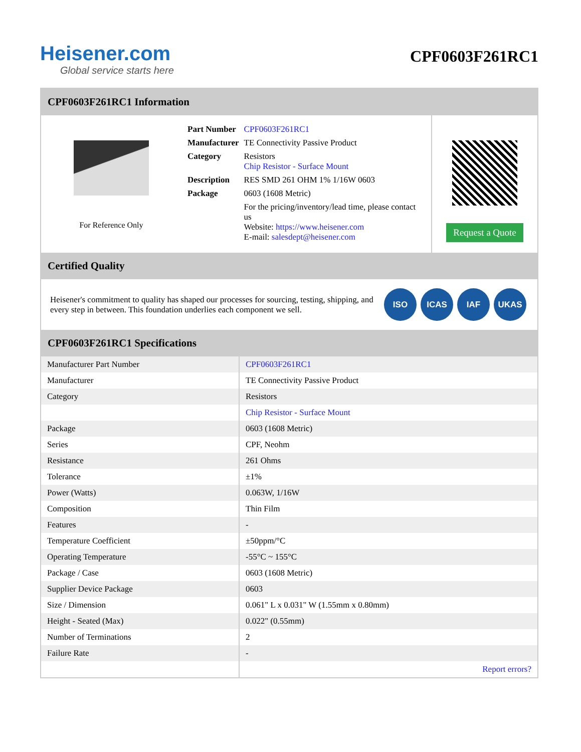Heisener.com
Global service starts here
CPF0603F261RC1
CPF0603F261RC1 Information
For Reference Only
| Part Number | CPF0603F261RC1 |
| Manufacturer | TE Connectivity Passive Product |
| Category | Resistors Chip Resistor - Surface Mount |
| Description | RES SMD 261 OHM 1% 1/16W 0603 |
| Package | 0603 (1608 Metric) |
| | For the pricing/inventory/lead time, please contact us Website: https://www.heisener.com E-mail: salesdept@heisener.com |
Request a Quote
Certified Quality
Heisener's commitment to quality has shaped our processes for sourcing, testing, shipping, and every step in between. This foundation underlies each component we sell.
ISO ICAS IAF UKAS
CPF0603F261RC1 Specifications
| Manufacturer Part Number | CPF0603F261RC1 |
| Manufacturer | TE Connectivity Passive Product |
| Category | Resistors |
| | Chip Resistor - Surface Mount |
| Package | 0603 (1608 Metric) |
| Series | CPF, Neohm |
| Resistance | 261 Ohms |
| Tolerance | ±1% |
| Power (Watts) | 0.063W, 1/16W |
| Composition | Thin Film |
| Features | - |
| Temperature Coefficient | ±50ppm/°C |
| Operating Temperature | -55°C ~ 155°C |
| Package / Case | 0603 (1608 Metric) |
| Supplier Device Package | 0603 |
| Size / Dimension | 0.061" L x 0.031" W (1.55mm x 0.80mm) |
| Height - Seated (Max) | 0.022" (0.55mm) |
| Number of Terminations | 2 |
| Failure Rate | - |
| | Report errors? |